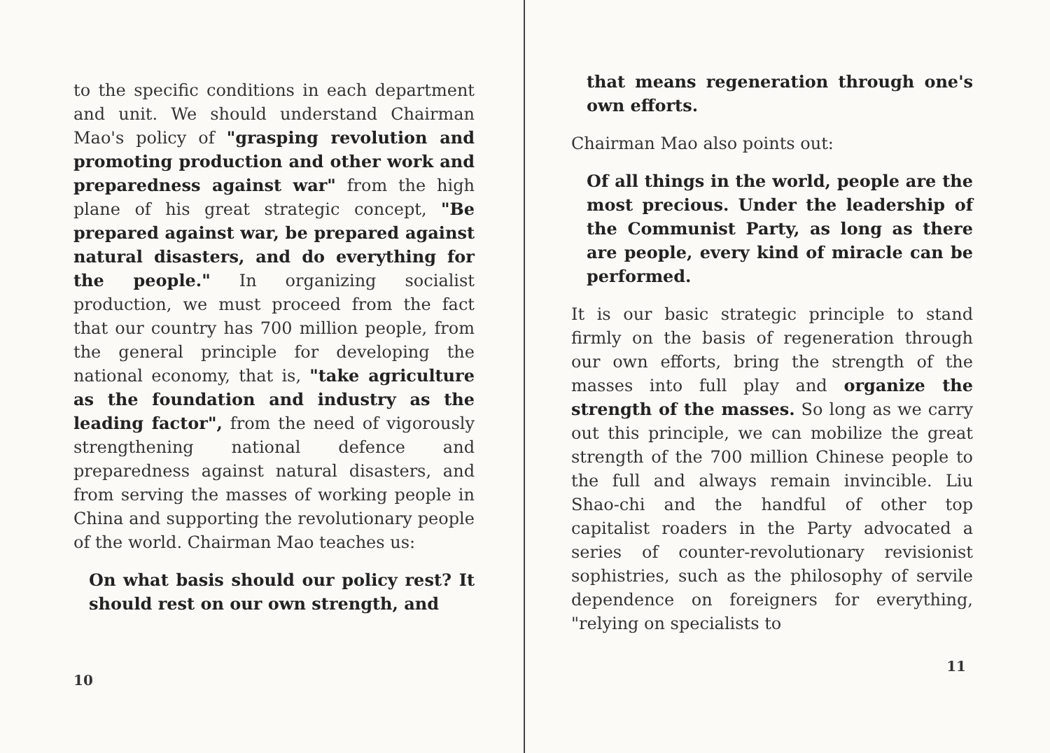to the specific conditions in each department and unit. We should understand Chairman Mao's policy of "grasping revolution and promoting production and other work and preparedness against war" from the high plane of his great strategic concept, "Be prepared against war, be prepared against natural disasters, and do everything for the people." In organizing socialist production, we must proceed from the fact that our country has 700 million people, from the general principle for developing the national economy, that is, "take agriculture as the foundation and industry as the leading factor", from the need of vigorously strengthening national defence and preparedness against natural disasters, and from serving the masses of working people in China and supporting the revolutionary people of the world. Chairman Mao teaches us:
On what basis should our policy rest? It should rest on our own strength, and
10
that means regeneration through one's own efforts.
Chairman Mao also points out:
Of all things in the world, people are the most precious. Under the leadership of the Communist Party, as long as there are people, every kind of miracle can be performed.
It is our basic strategic principle to stand firmly on the basis of regeneration through our own efforts, bring the strength of the masses into full play and organize the strength of the masses. So long as we carry out this principle, we can mobilize the great strength of the 700 million Chinese people to the full and always remain invincible. Liu Shao-chi and the handful of other top capitalist roaders in the Party advocated a series of counter-revolutionary revisionist sophistries, such as the philosophy of servile dependence on foreigners for everything, "relying on specialists to
11